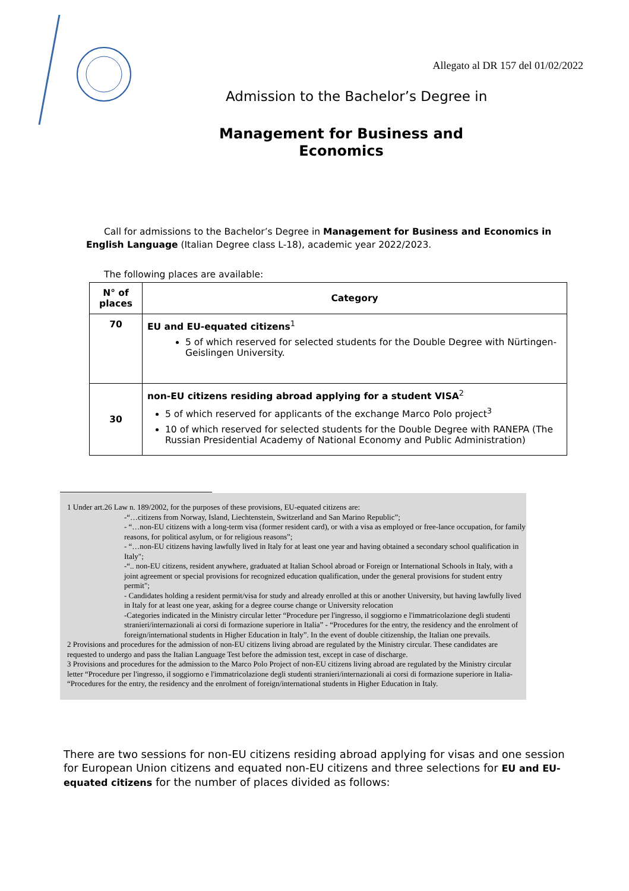Allegato al DR 157 del 01/02/2022
Admission to the Bachelor’s Degree in
Management for Business and
Economics
Call for admissions to the Bachelor’s Degree in Management for Business and Economics in English Language (Italian Degree class L-18), academic year 2022/2023.
The following places are available:
| N° of places | Category |
| --- | --- |
| 70 | EU and EU-equated citizens<sup>1</sup> 5 of which reserved for selected students for the Double Degree with Nürtingen-Geislingen University. |
| 30 | non-EU citizens residing abroad applying for a student VISA<sup>2</sup> 5 of which reserved for applicants of the exchange Marco Polo project<sup>3</sup> 10 of which reserved for selected students for the Double Degree with RANEPA (The Russian Presidential Academy of National Economy and Public Administration) |
1 Under art.26 Law n. 189/2002, for the purposes of these provisions, EU-equated citizens are:
-“…citizens from Norway, Island, Liechtenstein, Switzerland and San Marino Republic”;
- “…non-EU citizens with a long-term visa (former resident card), or with a visa as employed or free-lance occupation, for family reasons, for political asylum, or for religious reasons”;
- “…non-EU citizens having lawfully lived in Italy for at least one year and having obtained a secondary school qualification in Italy";
-“.. non-EU citizens, resident anywhere, graduated at Italian School abroad or Foreign or International Schools in Italy, with a joint agreement or special provisions for recognized education qualification, under the general provisions for student entry permit";
- Candidates holding a resident permit/visa for study and already enrolled at this or another University, but having lawfully lived in Italy for at least one year, asking for a degree course change or University relocation
-Categories indicated in the Ministry circular letter “Procedure per l'ingresso, il soggiorno e l'immatricolazione degli studenti stranieri/internazionali ai corsi di formazione superiore in Italia” - “Procedures for the entry, the residency and the enrolment of foreign/international students in Higher Education in Italy”. In the event of double citizenship, the Italian one prevails.
2 Provisions and procedures for the admission of non-EU citizens living abroad are regulated by the Ministry circular. These candidates are requested to undergo and pass the Italian Language Test before the admission test, except in case of discharge.
3 Provisions and procedures for the admission to the Marco Polo Project of non-EU citizens living abroad are regulated by the Ministry circular letter “Procedure per l'ingresso, il soggiorno e l'immatricolazione degli studenti stranieri/internazionali ai corsi di formazione superiore in Italia- “Procedures for the entry, the residency and the enrolment of foreign/international students in Higher Education in Italy.
There are two sessions for non-EU citizens residing abroad applying for visas and one session for European Union citizens and equated non-EU citizens and three selections for EU and EU-equated citizens for the number of places divided as follows: